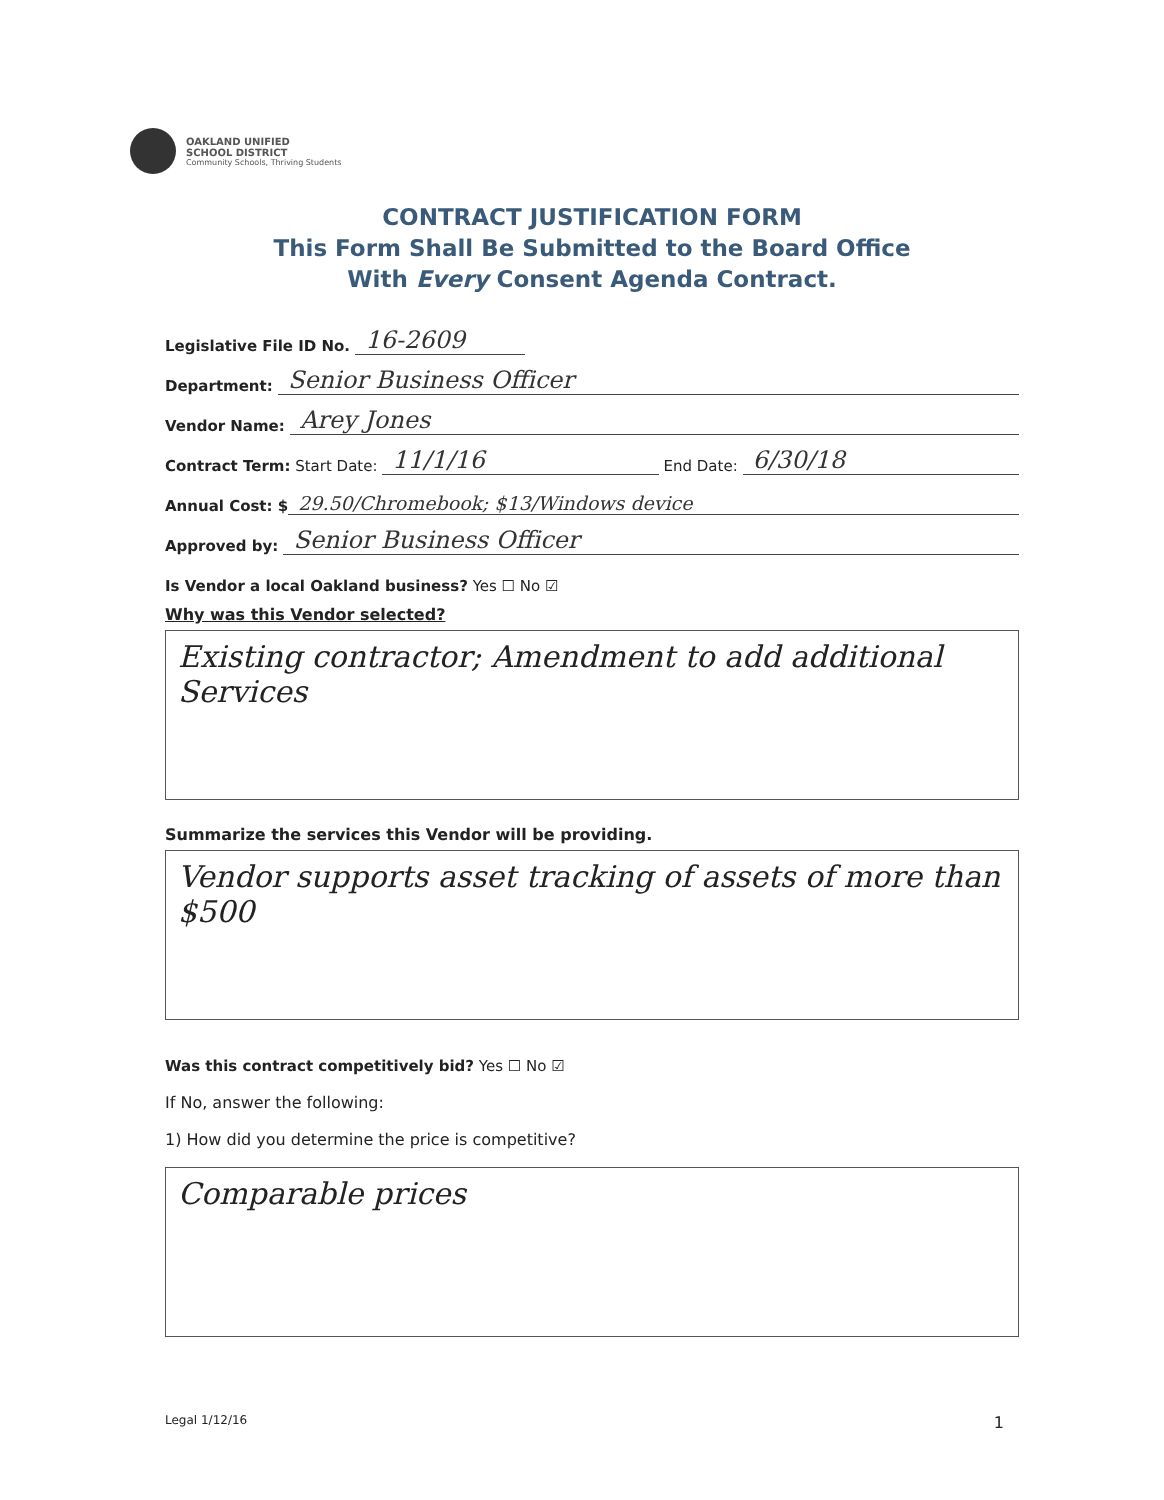OAKLAND UNIFIED
SCHOOL DISTRICT
Community Schools, Thriving Students
CONTRACT JUSTIFICATION FORM
This Form Shall Be Submitted to the Board Office
With Every Consent Agenda Contract.
Legislative File ID No. 16-2609
Department: Senior Business Officer
Vendor Name: Arey Jones
Contract Term: Start Date: 11/1/16 End Date: 6/30/18
Annual Cost: $ 29.50/Chromebook; $13/Windows device
Approved by: Senior Business Officer
Is Vendor a local Oakland business? Yes ☐ No ☑
Why was this Vendor selected?
Existing contractor; Amendment to add additional Services
Summarize the services this Vendor will be providing.
Vendor supports asset tracking of assets of more than $500
Was this contract competitively bid? Yes ☐ No ☑
If No, answer the following:
1) How did you determine the price is competitive?
Comparable prices
Legal 1/12/16 1